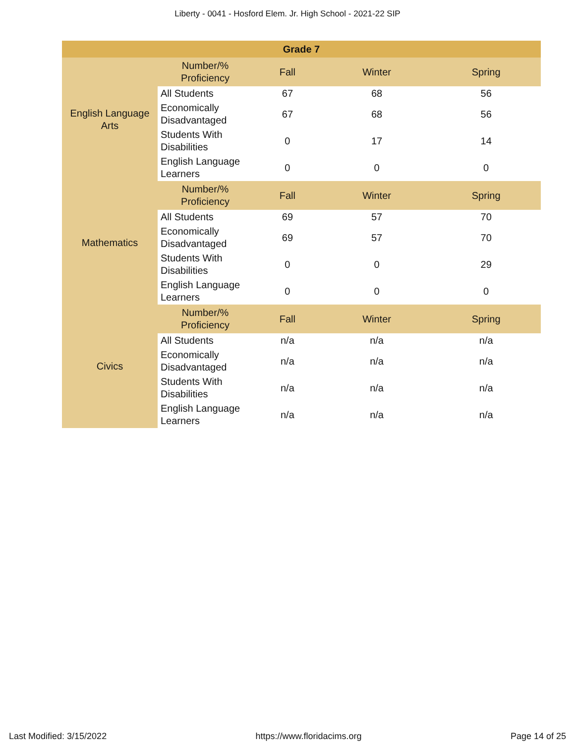Liberty - 0041 - Hosford Elem. Jr. High School - 2021-22 SIP
| Grade 7 | | | | |
| --- | --- | --- | --- | --- |
| English Language Arts | Number/% Proficiency | Fall | Winter | Spring |
| | All Students | 67 | 68 | 56 |
| | Economically Disadvantaged | 67 | 68 | 56 |
| | Students With Disabilities | 0 | 17 | 14 |
| | English Language Learners | 0 | 0 | 0 |
| Mathematics | Number/% Proficiency | Fall | Winter | Spring |
| | All Students | 69 | 57 | 70 |
| | Economically Disadvantaged | 69 | 57 | 70 |
| | Students With Disabilities | 0 | 0 | 29 |
| | English Language Learners | 0 | 0 | 0 |
| Civics | Number/% Proficiency | Fall | Winter | Spring |
| | All Students | n/a | n/a | n/a |
| | Economically Disadvantaged | n/a | n/a | n/a |
| | Students With Disabilities | n/a | n/a | n/a |
| | English Language Learners | n/a | n/a | n/a |
Last Modified: 3/15/2022 https://www.floridacims.org Page 14 of 25